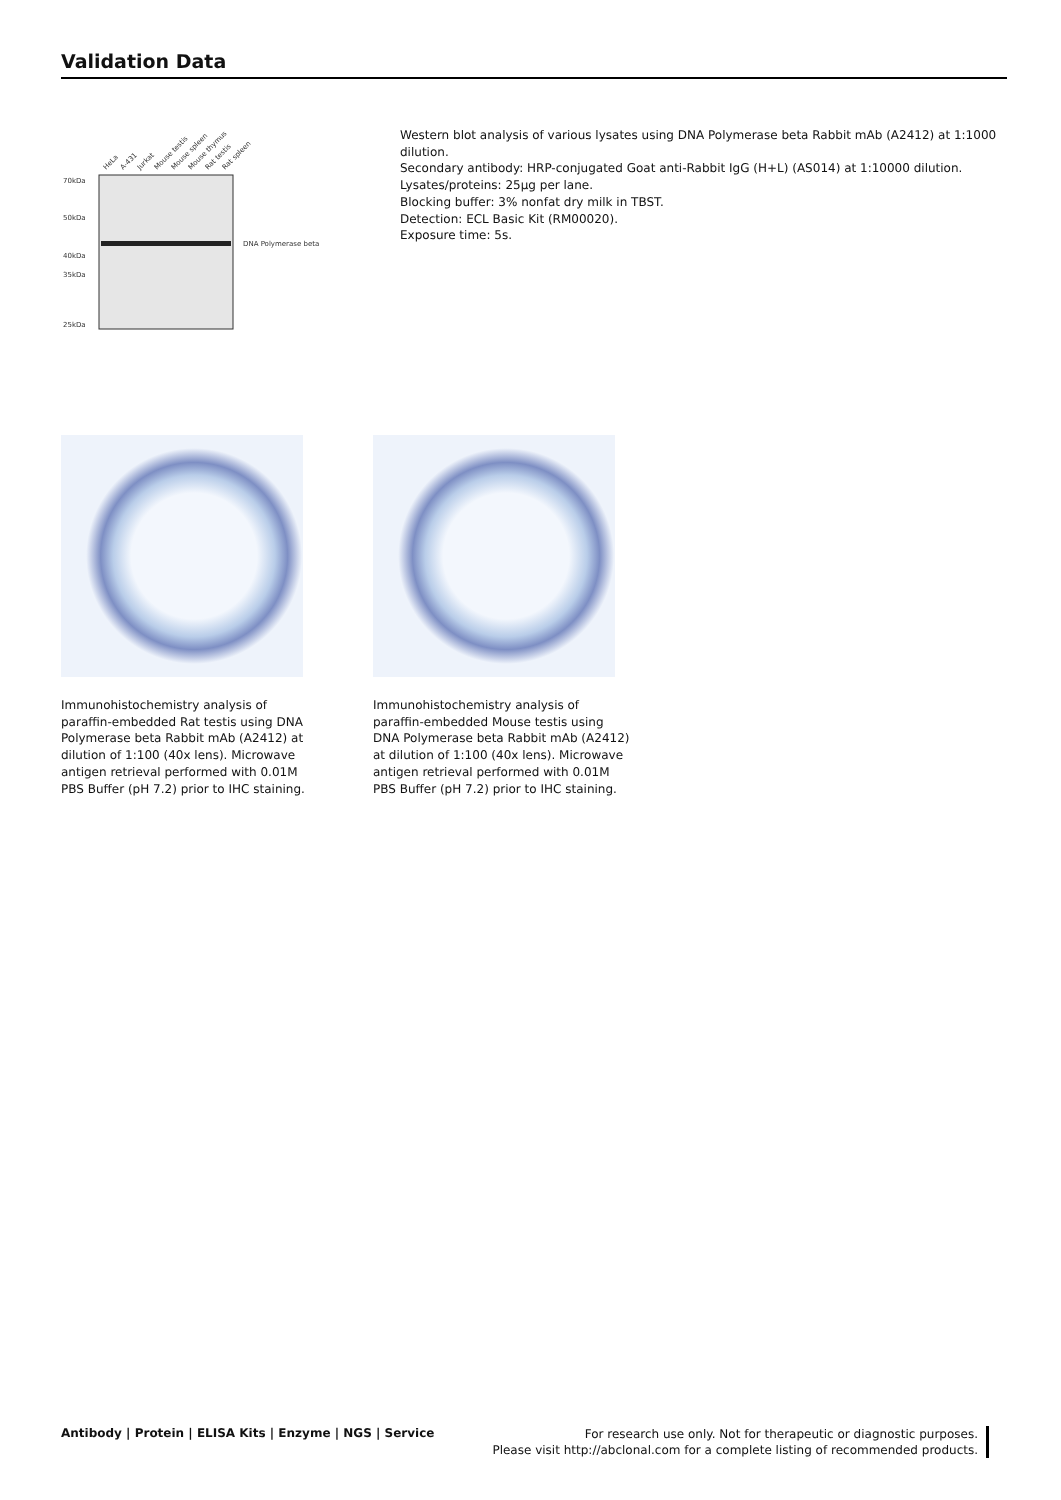Validation Data
70kDa
50kDa
40kDa
35kDa
25kDa
DNA Polymerase beta
HeLa
A-431
Jurkat
Mouse testis
Mouse spleen
Mouse thymus
Rat testis
Rat spleen
Western blot analysis of various lysates using DNA Polymerase beta Rabbit mAb (A2412) at 1:1000 dilution.
Secondary antibody: HRP-conjugated Goat anti-Rabbit IgG (H+L) (AS014) at 1:10000 dilution.
Lysates/proteins: 25µg per lane.
Blocking buffer: 3% nonfat dry milk in TBST.
Detection: ECL Basic Kit (RM00020).
Exposure time: 5s.
Immunohistochemistry analysis of paraffin-embedded Rat testis using DNA Polymerase beta Rabbit mAb (A2412) at dilution of 1:100 (40x lens). Microwave antigen retrieval performed with 0.01M PBS Buffer (pH 7.2) prior to IHC staining.
Immunohistochemistry analysis of paraffin-embedded Mouse testis using DNA Polymerase beta Rabbit mAb (A2412) at dilution of 1:100 (40x lens). Microwave antigen retrieval performed with 0.01M PBS Buffer (pH 7.2) prior to IHC staining.
Antibody | Protein | ELISA Kits | Enzyme | NGS | Service
For research use only. Not for therapeutic or diagnostic purposes.
Please visit http://abclonal.com for a complete listing of recommended products.